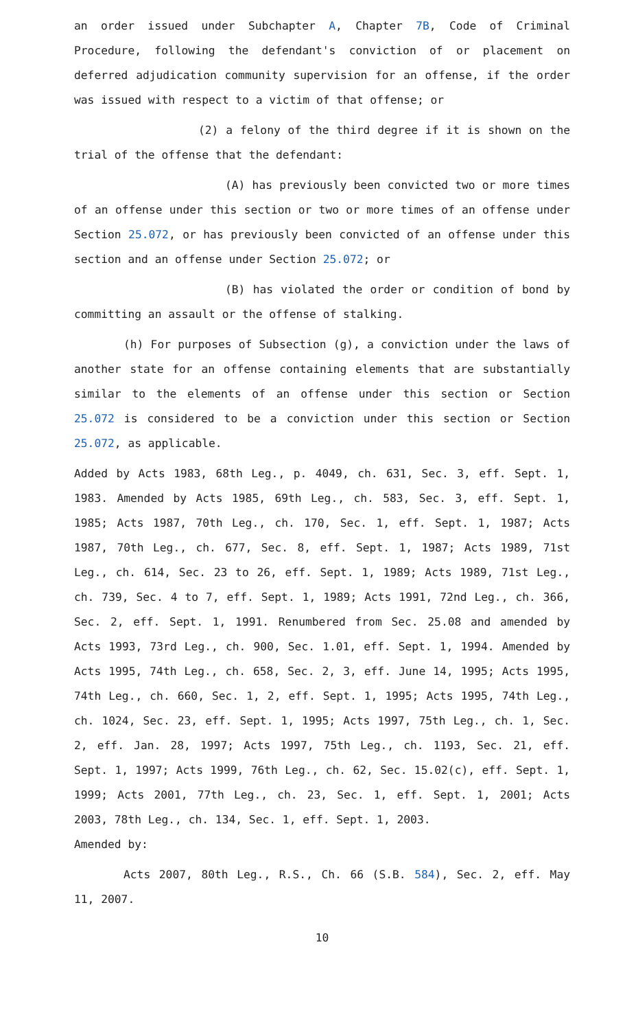an order issued under Subchapter A, Chapter 7B, Code of Criminal Procedure, following the defendant's conviction of or placement on deferred adjudication community supervision for an offense, if the order was issued with respect to a victim of that offense; or
(2) a felony of the third degree if it is shown on the trial of the offense that the defendant:
(A) has previously been convicted two or more times of an offense under this section or two or more times of an offense under Section 25.072, or has previously been convicted of an offense under this section and an offense under Section 25.072; or
(B) has violated the order or condition of bond by committing an assault or the offense of stalking.
(h) For purposes of Subsection (g), a conviction under the laws of another state for an offense containing elements that are substantially similar to the elements of an offense under this section or Section 25.072 is considered to be a conviction under this section or Section 25.072, as applicable.
Added by Acts 1983, 68th Leg., p. 4049, ch. 631, Sec. 3, eff. Sept. 1, 1983. Amended by Acts 1985, 69th Leg., ch. 583, Sec. 3, eff. Sept. 1, 1985; Acts 1987, 70th Leg., ch. 170, Sec. 1, eff. Sept. 1, 1987; Acts 1987, 70th Leg., ch. 677, Sec. 8, eff. Sept. 1, 1987; Acts 1989, 71st Leg., ch. 614, Sec. 23 to 26, eff. Sept. 1, 1989; Acts 1989, 71st Leg., ch. 739, Sec. 4 to 7, eff. Sept. 1, 1989; Acts 1991, 72nd Leg., ch. 366, Sec. 2, eff. Sept. 1, 1991. Renumbered from Sec. 25.08 and amended by Acts 1993, 73rd Leg., ch. 900, Sec. 1.01, eff. Sept. 1, 1994. Amended by Acts 1995, 74th Leg., ch. 658, Sec. 2, 3, eff. June 14, 1995; Acts 1995, 74th Leg., ch. 660, Sec. 1, 2, eff. Sept. 1, 1995; Acts 1995, 74th Leg., ch. 1024, Sec. 23, eff. Sept. 1, 1995; Acts 1997, 75th Leg., ch. 1, Sec. 2, eff. Jan. 28, 1997; Acts 1997, 75th Leg., ch. 1193, Sec. 21, eff. Sept. 1, 1997; Acts 1999, 76th Leg., ch. 62, Sec. 15.02(c), eff. Sept. 1, 1999; Acts 2001, 77th Leg., ch. 23, Sec. 1, eff. Sept. 1, 2001; Acts 2003, 78th Leg., ch. 134, Sec. 1, eff. Sept. 1, 2003.
Amended by:
Acts 2007, 80th Leg., R.S., Ch. 66 (S.B. 584), Sec. 2, eff. May 11, 2007.
10